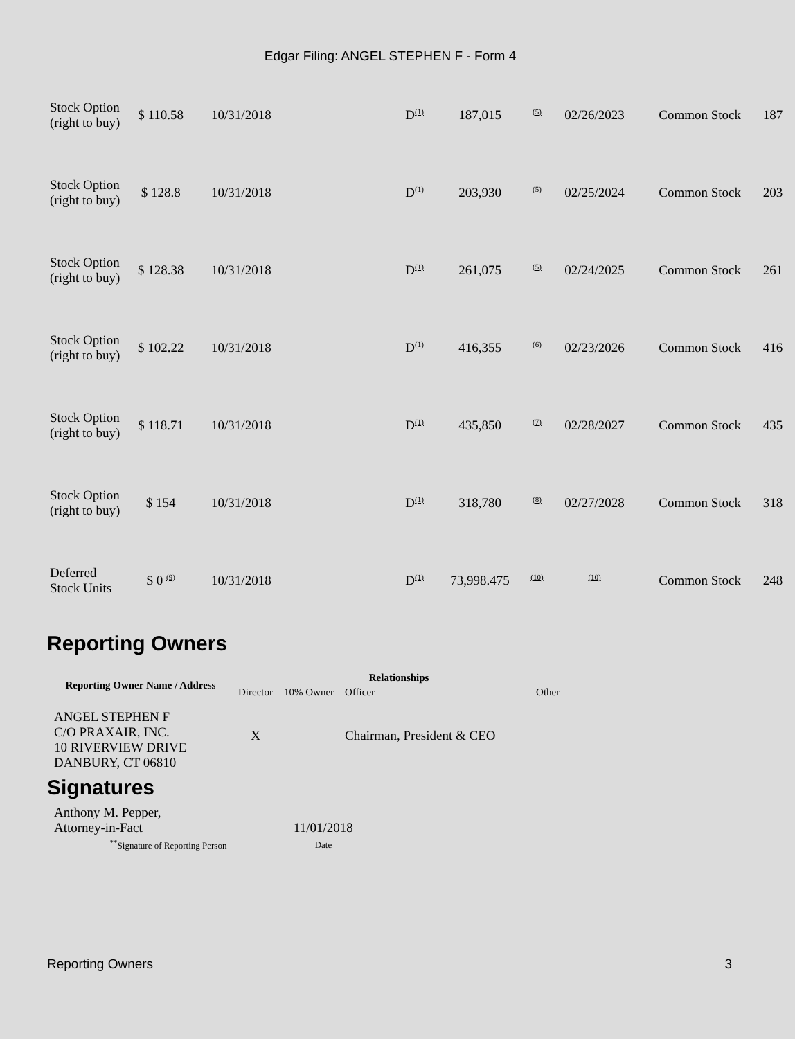Edgar Filing: ANGEL STEPHEN F - Form 4
| Stock Option (right to buy) | $ 110.58 | 10/31/2018 | | D<sup>(1)</sup> | 187,015 | <sup>(5)</sup> | 02/26/2023 | Common Stock | 187 |
| Stock Option (right to buy) | $ 128.8 | 10/31/2018 | | D<sup>(1)</sup> | 203,930 | <sup>(5)</sup> | 02/25/2024 | Common Stock | 203 |
| Stock Option (right to buy) | $ 128.38 | 10/31/2018 | | D<sup>(1)</sup> | 261,075 | <sup>(5)</sup> | 02/24/2025 | Common Stock | 261 |
| Stock Option (right to buy) | $ 102.22 | 10/31/2018 | | D<sup>(1)</sup> | 416,355 | <sup>(6)</sup> | 02/23/2026 | Common Stock | 416 |
| Stock Option (right to buy) | $ 118.71 | 10/31/2018 | | D<sup>(1)</sup> | 435,850 | <sup>(7)</sup> | 02/28/2027 | Common Stock | 435 |
| Stock Option (right to buy) | $ 154 | 10/31/2018 | | D<sup>(1)</sup> | 318,780 | <sup>(8)</sup> | 02/27/2028 | Common Stock | 318 |
| Deferred Stock Units | $ 0 <sup>(9)</sup> | 10/31/2018 | | D<sup>(1)</sup> | 73,998.475 | <sup>(10)</sup> | <sup>(10)</sup> | Common Stock | 248 |
Reporting Owners
| Reporting Owner Name / Address | Relationships | | | |
| --- | --- | --- | --- | --- |
| | Director | 10% Owner | Officer | Other |
| ANGEL STEPHEN F C/O PRAXAIR, INC. 10 RIVERVIEW DRIVE DANBURY, CT 06810 | X | | Chairman, President & CEO | |
Signatures
| Anthony M. Pepper, Attorney-in-Fact | 11/01/2018 |
| <sup>**</sup> Signature of Reporting Person | Date |
Reporting Owners 3